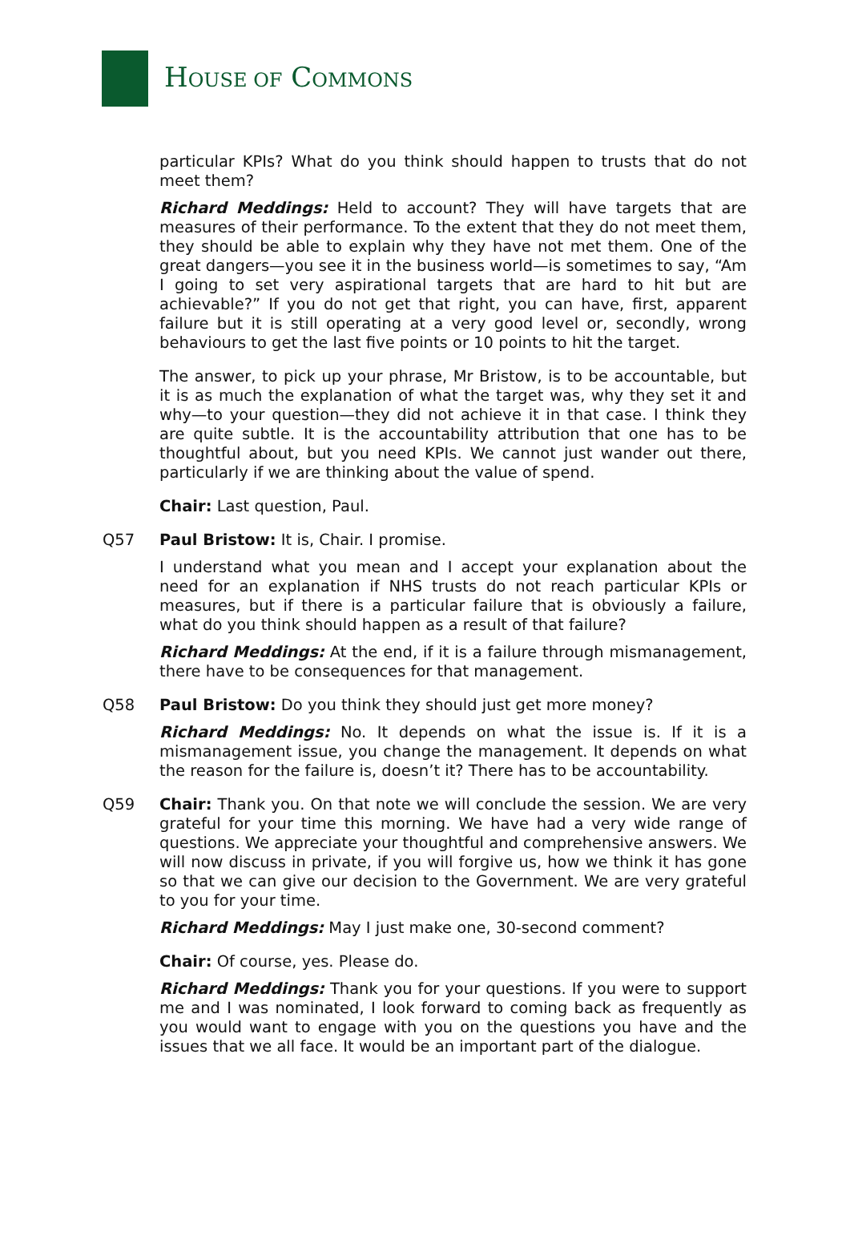HOUSE OF COMMONS
particular KPIs? What do you think should happen to trusts that do not meet them?
Richard Meddings: Held to account? They will have targets that are measures of their performance. To the extent that they do not meet them, they should be able to explain why they have not met them. One of the great dangers—you see it in the business world—is sometimes to say, “Am I going to set very aspirational targets that are hard to hit but are achievable?” If you do not get that right, you can have, first, apparent failure but it is still operating at a very good level or, secondly, wrong behaviours to get the last five points or 10 points to hit the target.
The answer, to pick up your phrase, Mr Bristow, is to be accountable, but it is as much the explanation of what the target was, why they set it and why—to your question—they did not achieve it in that case. I think they are quite subtle. It is the accountability attribution that one has to be thoughtful about, but you need KPIs. We cannot just wander out there, particularly if we are thinking about the value of spend.
Chair: Last question, Paul.
Q57 Paul Bristow: It is, Chair. I promise.
I understand what you mean and I accept your explanation about the need for an explanation if NHS trusts do not reach particular KPIs or measures, but if there is a particular failure that is obviously a failure, what do you think should happen as a result of that failure?
Richard Meddings: At the end, if it is a failure through mismanagement, there have to be consequences for that management.
Q58 Paul Bristow: Do you think they should just get more money?
Richard Meddings: No. It depends on what the issue is. If it is a mismanagement issue, you change the management. It depends on what the reason for the failure is, doesn’t it? There has to be accountability.
Q59 Chair: Thank you. On that note we will conclude the session. We are very grateful for your time this morning. We have had a very wide range of questions. We appreciate your thoughtful and comprehensive answers. We will now discuss in private, if you will forgive us, how we think it has gone so that we can give our decision to the Government. We are very grateful to you for your time.
Richard Meddings: May I just make one, 30-second comment?
Chair: Of course, yes. Please do.
Richard Meddings: Thank you for your questions. If you were to support me and I was nominated, I look forward to coming back as frequently as you would want to engage with you on the questions you have and the issues that we all face. It would be an important part of the dialogue.